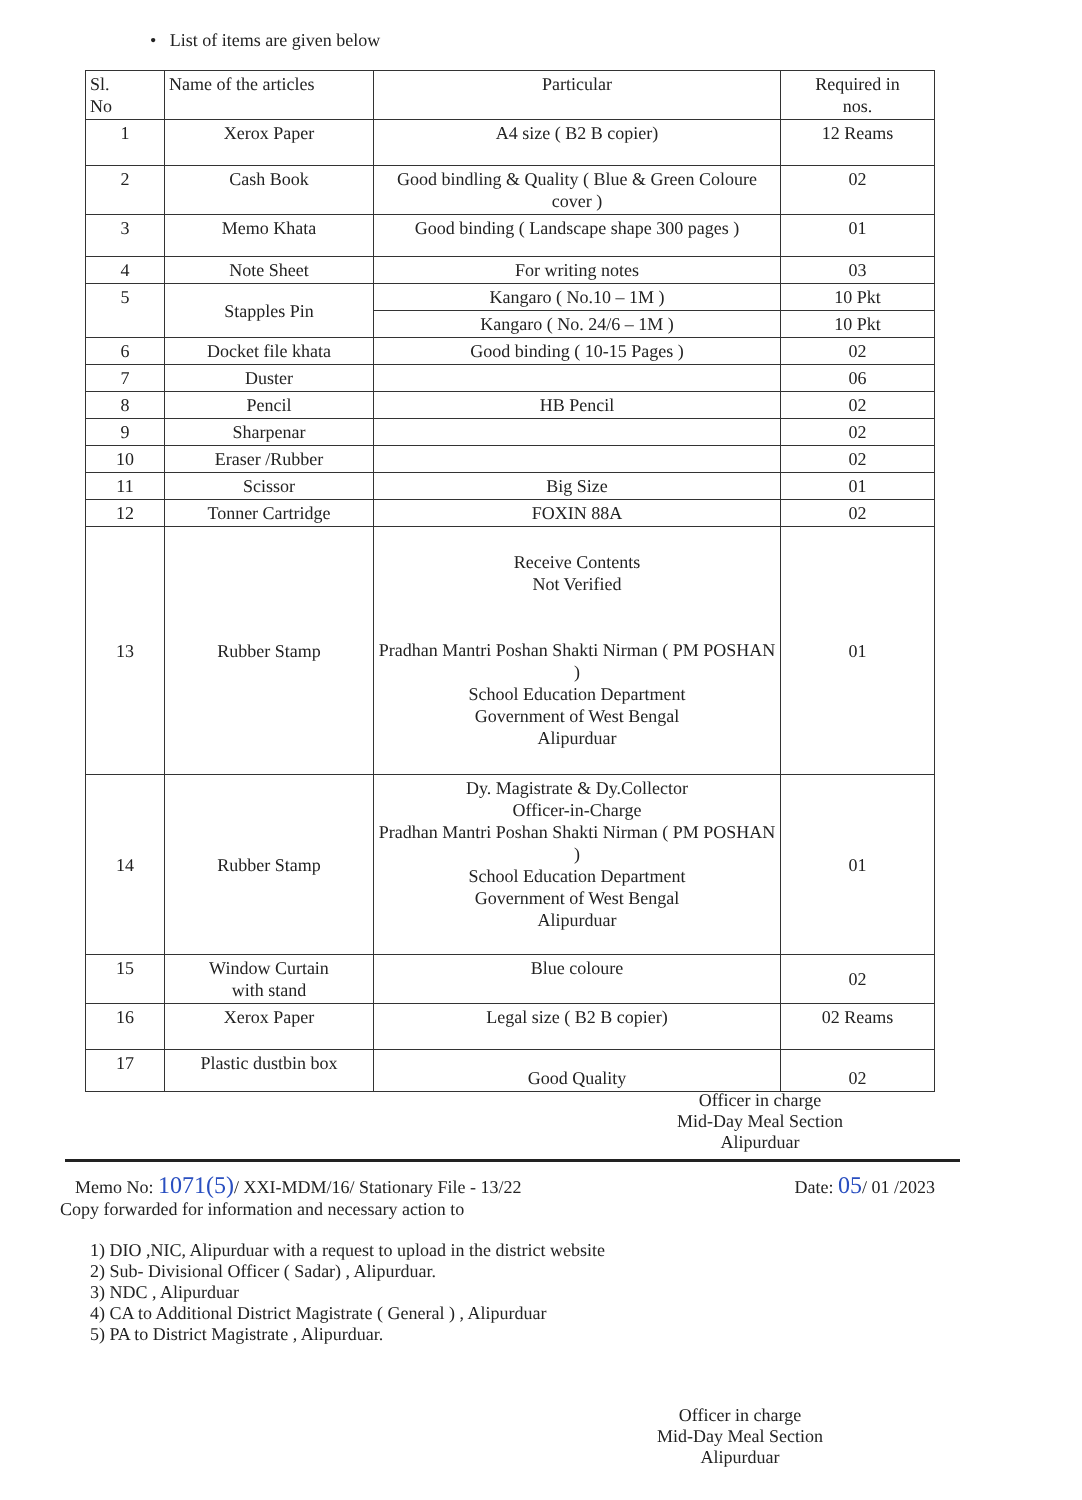• List of items are given below
| Sl. No | Name of the articles | Particular | Required in nos. |
| --- | --- | --- | --- |
| 1 | Xerox Paper | A4 size ( B2 B copier) | 12 Reams |
| 2 | Cash Book | Good bindling & Quality ( Blue & Green Coloure cover ) | 02 |
| 3 | Memo Khata | Good binding ( Landscape shape 300 pages ) | 01 |
| 4 | Note Sheet | For writing notes | 03 |
| 5 | Stapples Pin | Kangaro ( No.10 – 1M ) | 10 Pkt |
| | | Kangaro ( No. 24/6 – 1M ) | 10 Pkt |
| 6 | Docket file khata | Good binding ( 10-15 Pages ) | 02 |
| 7 | Duster | | 06 |
| 8 | Pencil | HB Pencil | 02 |
| 9 | Sharpenar | | 02 |
| 10 | Eraser /Rubber | | 02 |
| 11 | Scissor | Big Size | 01 |
| 12 | Tonner Cartridge | FOXIN 88A | 02 |
| 13 | Rubber Stamp | Receive Contents Not Verified Pradhan Mantri Poshan Shakti Nirman ( PM POSHAN ) School Education Department Government of West Bengal Alipurduar | 01 |
| 14 | Rubber Stamp | Dy. Magistrate & Dy.Collector Officer-in-Charge Pradhan Mantri Poshan Shakti Nirman ( PM POSHAN ) School Education Department Government of West Bengal Alipurduar | 01 |
| 15 | Window Curtain with stand | Blue coloure | 02 |
| 16 | Xerox Paper | Legal size ( B2 B copier) | 02 Reams |
| 17 | Plastic dustbin box | Good Quality | 02 |
Officer in charge
Mid-Day Meal Section
Alipurduar
Memo No: 1071(5)/ XXI-MDM/16/ Stationary File - 13/22 Date: 05/ 01 /2023
Copy forwarded for information and necessary action to
1) DIO ,NIC, Alipurduar with a request to upload in the district website
2) Sub- Divisional Officer ( Sadar) , Alipurduar.
3) NDC , Alipurduar
4) CA to Additional District Magistrate ( General ) , Alipurduar
5) PA to District Magistrate , Alipurduar.
Officer in charge
Mid-Day Meal Section
Alipurduar